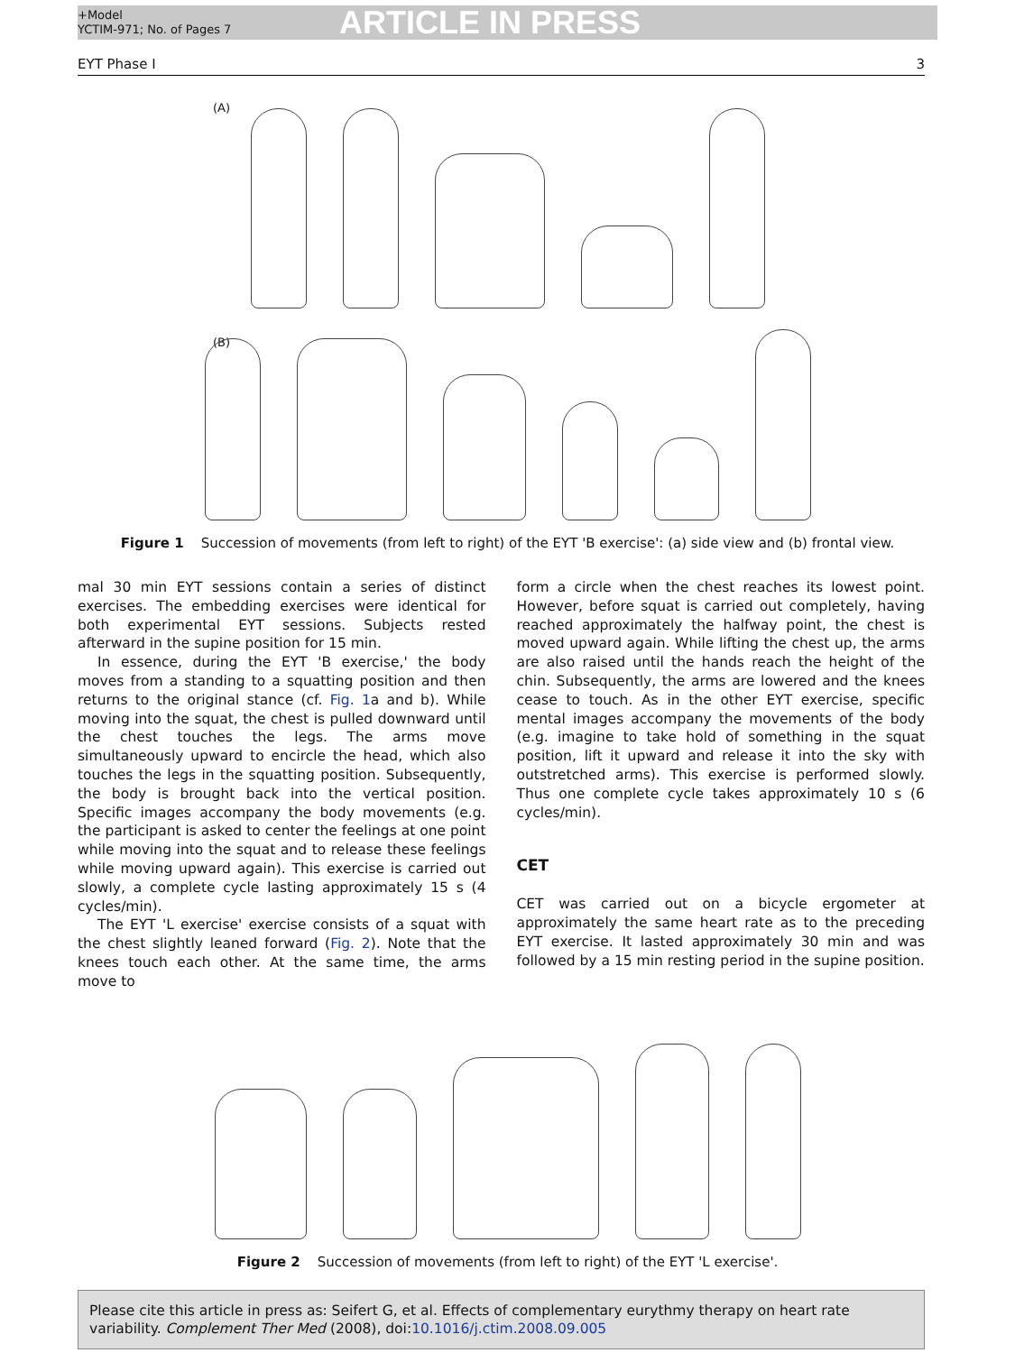+Model
YCTIM-971; No. of Pages 7
ARTICLE IN PRESS
EYT Phase I 3
(A)
(B)
Figure 1 Succession of movements (from left to right) of the EYT 'B exercise': (a) side view and (b) frontal view.
mal 30 min EYT sessions contain a series of distinct exercises. The embedding exercises were identical for both experimental EYT sessions. Subjects rested afterward in the supine position for 15 min.
In essence, during the EYT 'B exercise,' the body moves from a standing to a squatting position and then returns to the original stance (cf. Fig. 1a and b). While moving into the squat, the chest is pulled downward until the chest touches the legs. The arms move simultaneously upward to encircle the head, which also touches the legs in the squatting position. Subsequently, the body is brought back into the vertical position. Specific images accompany the body movements (e.g. the participant is asked to center the feelings at one point while moving into the squat and to release these feelings while moving upward again). This exercise is carried out slowly, a complete cycle lasting approximately 15 s (4 cycles/min).
The EYT 'L exercise' exercise consists of a squat with the chest slightly leaned forward (Fig. 2). Note that the knees touch each other. At the same time, the arms move to
form a circle when the chest reaches its lowest point. However, before squat is carried out completely, having reached approximately the halfway point, the chest is moved upward again. While lifting the chest up, the arms are also raised until the hands reach the height of the chin. Subsequently, the arms are lowered and the knees cease to touch. As in the other EYT exercise, specific mental images accompany the movements of the body (e.g. imagine to take hold of something in the squat position, lift it upward and release it into the sky with outstretched arms). This exercise is performed slowly. Thus one complete cycle takes approximately 10 s (6 cycles/min).
CET
CET was carried out on a bicycle ergometer at approximately the same heart rate as to the preceding EYT exercise. It lasted approximately 30 min and was followed by a 15 min resting period in the supine position.
Figure 2 Succession of movements (from left to right) of the EYT 'L exercise'.
Please cite this article in press as: Seifert G, et al. Effects of complementary eurythmy therapy on heart rate variability. Complement Ther Med (2008), doi:10.1016/j.ctim.2008.09.005